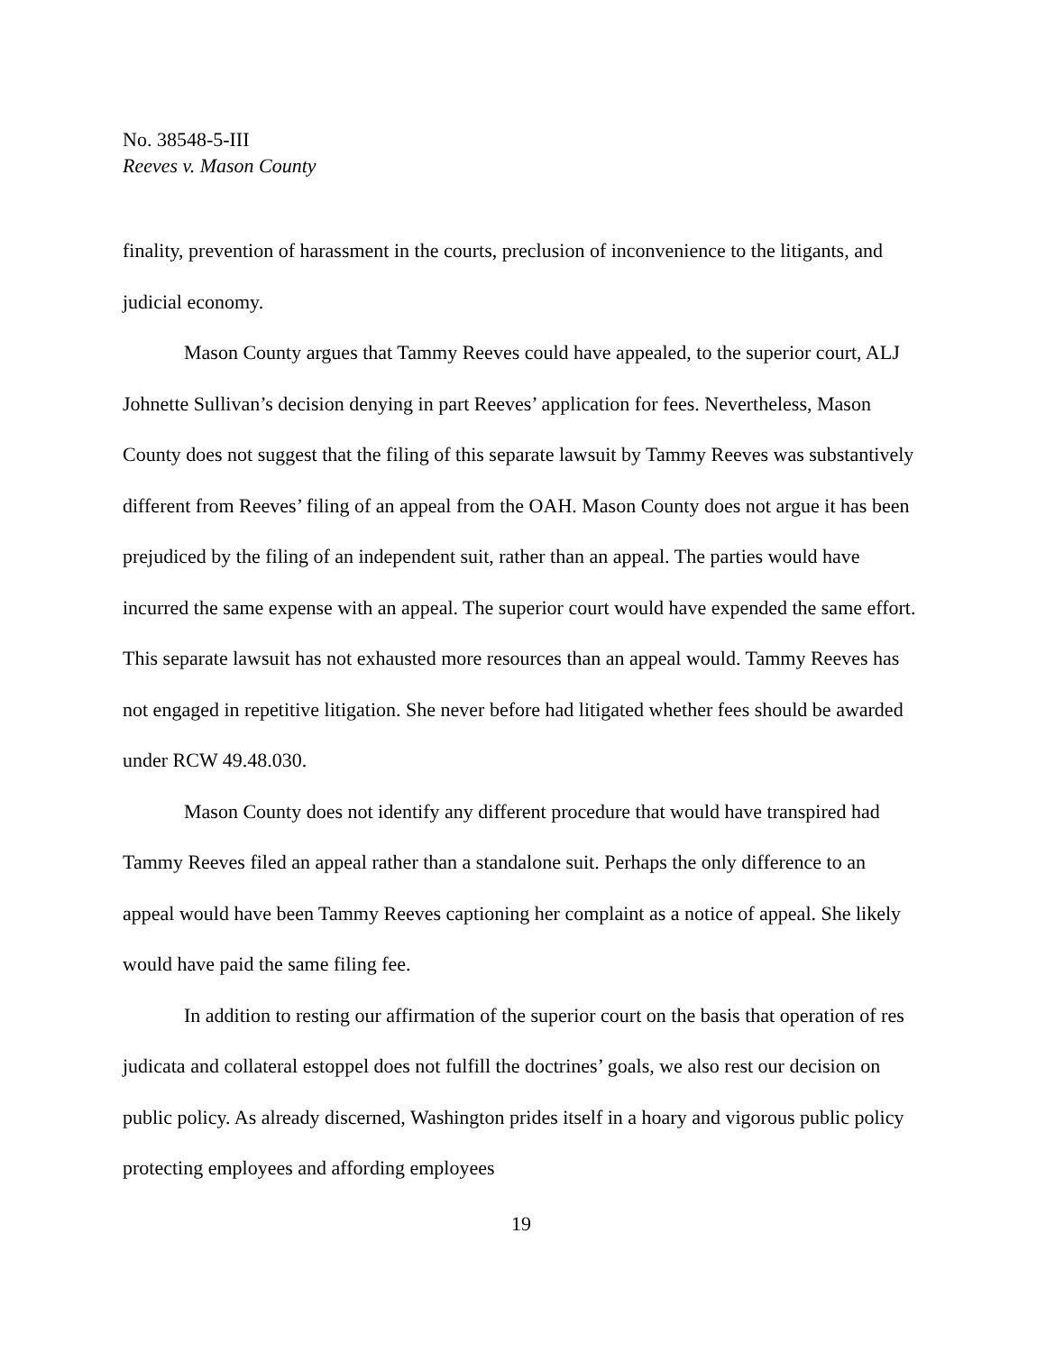No. 38548-5-III
Reeves v. Mason County
finality, prevention of harassment in the courts, preclusion of inconvenience to the litigants, and judicial economy.
Mason County argues that Tammy Reeves could have appealed, to the superior court, ALJ Johnette Sullivan’s decision denying in part Reeves’ application for fees. Nevertheless, Mason County does not suggest that the filing of this separate lawsuit by Tammy Reeves was substantively different from Reeves’ filing of an appeal from the OAH. Mason County does not argue it has been prejudiced by the filing of an independent suit, rather than an appeal. The parties would have incurred the same expense with an appeal. The superior court would have expended the same effort. This separate lawsuit has not exhausted more resources than an appeal would. Tammy Reeves has not engaged in repetitive litigation. She never before had litigated whether fees should be awarded under RCW 49.48.030.
Mason County does not identify any different procedure that would have transpired had Tammy Reeves filed an appeal rather than a standalone suit. Perhaps the only difference to an appeal would have been Tammy Reeves captioning her complaint as a notice of appeal. She likely would have paid the same filing fee.
In addition to resting our affirmation of the superior court on the basis that operation of res judicata and collateral estoppel does not fulfill the doctrines’ goals, we also rest our decision on public policy. As already discerned, Washington prides itself in a hoary and vigorous public policy protecting employees and affording employees
19